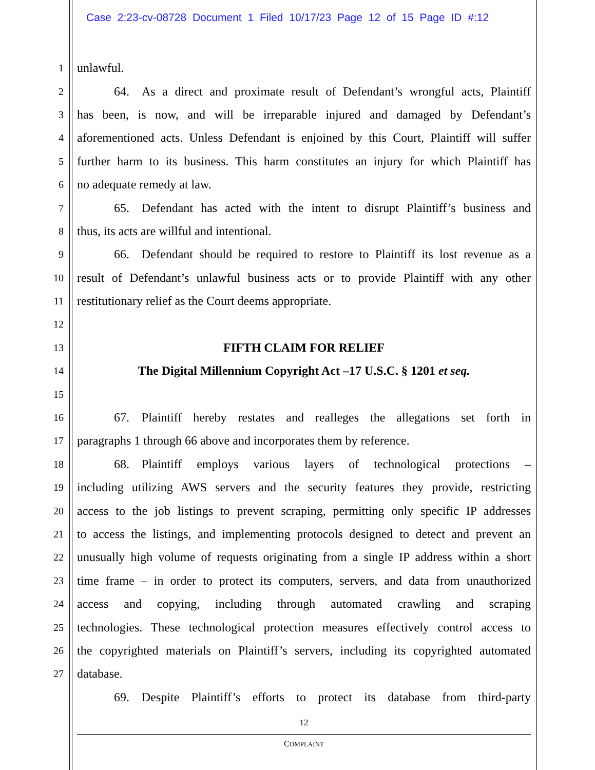Case 2:23-cv-08728 Document 1 Filed 10/17/23 Page 12 of 15 Page ID #:12
1 unlawful.
2   64. As a direct and proximate result of Defendant’s wrongful acts, Plaintiff
3 has been, is now, and will be irreparable injured and damaged by Defendant’s
4 aforementioned acts. Unless Defendant is enjoined by this Court, Plaintiff will suffer
5 further harm to its business. This harm constitutes an injury for which Plaintiff has
6 no adequate remedy at law.
7   65. Defendant has acted with the intent to disrupt Plaintiff’s business and
8 thus, its acts are willful and intentional.
9   66. Defendant should be required to restore to Plaintiff its lost revenue as a
10 result of Defendant’s unlawful business acts or to provide Plaintiff with any other
11 restitutionary relief as the Court deems appropriate.
12
13 FIFTH CLAIM FOR RELIEF
14 The Digital Millennium Copyright Act –17 U.S.C. § 1201 et seq.
15
16   67. Plaintiff hereby restates and realleges the allegations set forth in
17 paragraphs 1 through 66 above and incorporates them by reference.
18   68. Plaintiff employs various layers of technological protections –
19 including utilizing AWS servers and the security features they provide, restricting
20 access to the job listings to prevent scraping, permitting only specific IP addresses
21 to access the listings, and implementing protocols designed to detect and prevent an
22 unusually high volume of requests originating from a single IP address within a short
23 time frame – in order to protect its computers, servers, and data from unauthorized
24 access and copying, including through automated crawling and scraping
25 technologies. These technological protection measures effectively control access to
26 the copyrighted materials on Plaintiff’s servers, including its copyrighted automated
27 database.
   69. Despite Plaintiff’s efforts to protect its database from third-party
12
COMPLAINT